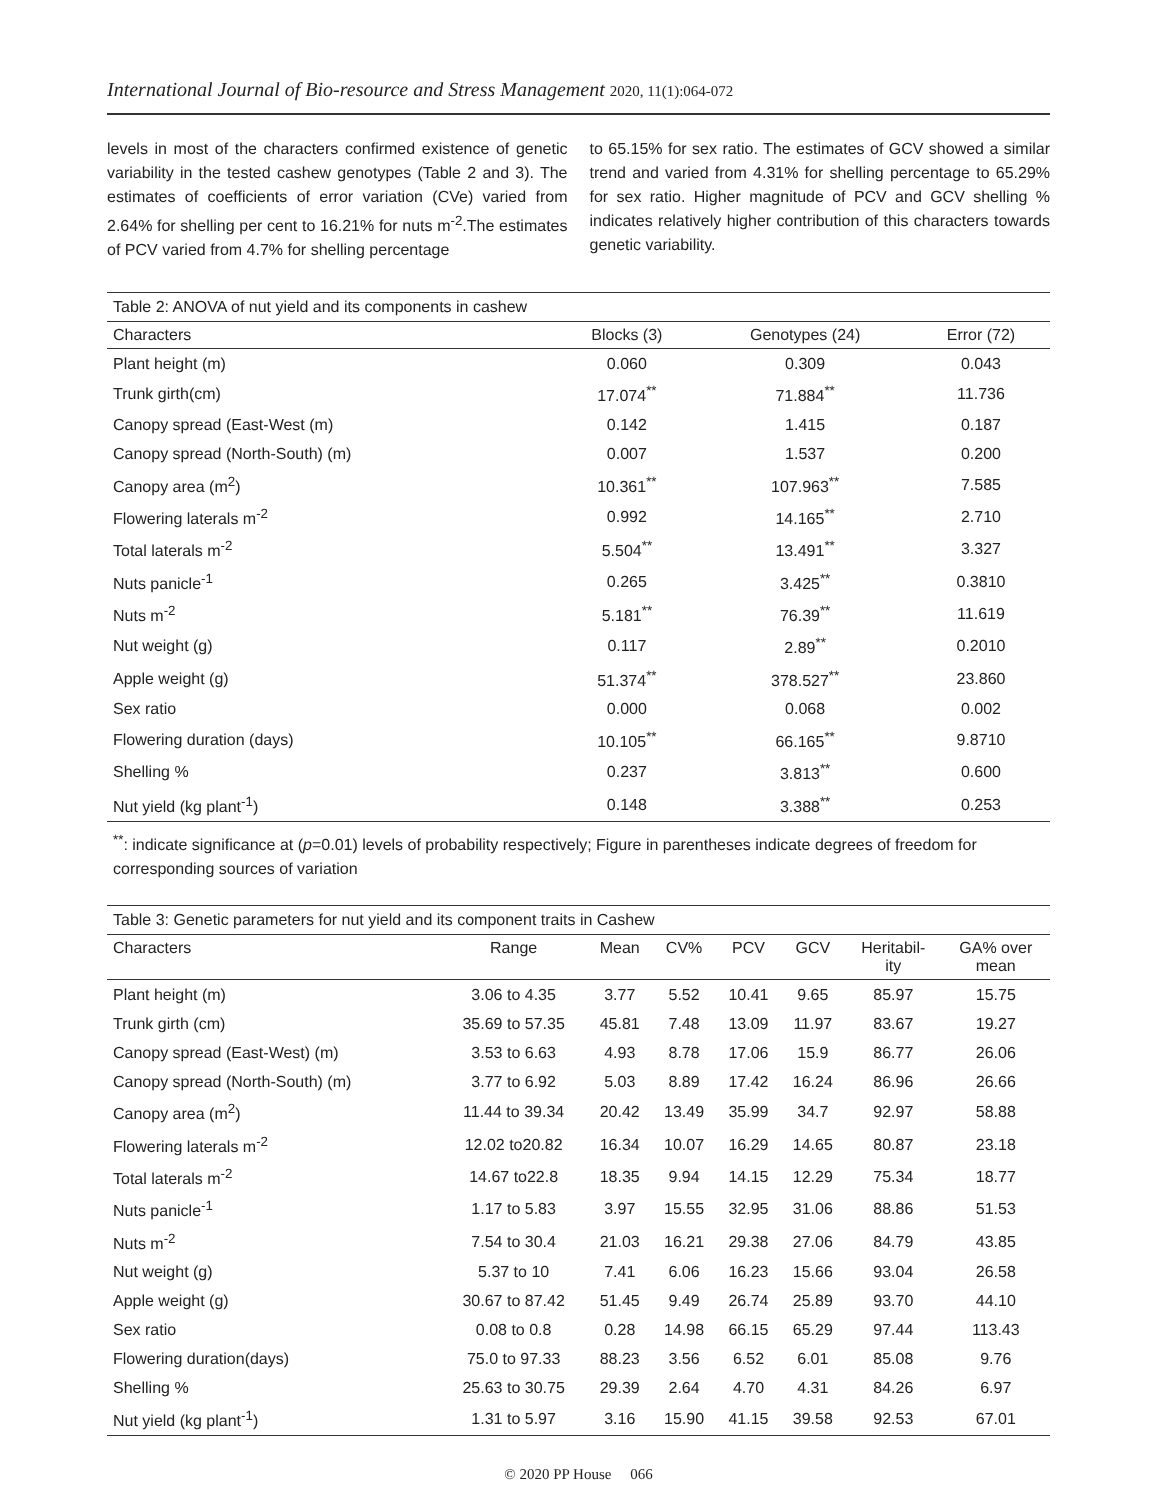International Journal of Bio-resource and Stress Management 2020, 11(1):064-072
levels in most of the characters confirmed existence of genetic variability in the tested cashew genotypes (Table 2 and 3). The estimates of coefficients of error variation (CVe) varied from 2.64% for shelling per cent to 16.21% for nuts m<sup>-2</sup>.The estimates of PCV varied from 4.7% for shelling percentage
to 65.15% for sex ratio. The estimates of GCV showed a similar trend and varied from 4.31% for shelling percentage to 65.29% for sex ratio. Higher magnitude of PCV and GCV shelling % indicates relatively higher contribution of this characters towards genetic variability.
Table 2: ANOVA of nut yield and its components in cashew
| Characters | Blocks (3) | Genotypes (24) | Error (72) |
| --- | --- | --- | --- |
| Plant height (m) | 0.060 | 0.309 | 0.043 |
| Trunk girth(cm) | 17.074<sup>**</sup> | 71.884<sup>**</sup> | 11.736 |
| Canopy spread (East-West (m) | 0.142 | 1.415 | 0.187 |
| Canopy spread (North-South) (m) | 0.007 | 1.537 | 0.200 |
| Canopy area (m<sup>2</sup>) | 10.361<sup>**</sup> | 107.963<sup>**</sup> | 7.585 |
| Flowering laterals m<sup>-2</sup> | 0.992 | 14.165<sup>**</sup> | 2.710 |
| Total laterals m<sup>-2</sup> | 5.504<sup>**</sup> | 13.491<sup>**</sup> | 3.327 |
| Nuts panicle<sup>-1</sup> | 0.265 | 3.425<sup>**</sup> | 0.3810 |
| Nuts m<sup>-2</sup> | 5.181<sup>**</sup> | 76.39<sup>**</sup> | 11.619 |
| Nut weight (g) | 0.117 | 2.89<sup>**</sup> | 0.2010 |
| Apple weight (g) | 51.374<sup>**</sup> | 378.527<sup>**</sup> | 23.860 |
| Sex ratio | 0.000 | 0.068 | 0.002 |
| Flowering duration (days) | 10.105<sup>**</sup> | 66.165<sup>**</sup> | 9.8710 |
| Shelling % | 0.237 | 3.813<sup>**</sup> | 0.600 |
| Nut yield (kg plant<sup>-1</sup>) | 0.148 | 3.388<sup>**</sup> | 0.253 |
<sup>**</sup>: indicate significance at (p=0.01) levels of probability respectively; Figure in parentheses indicate degrees of freedom for corresponding sources of variation
Table 3: Genetic parameters for nut yield and its component traits in Cashew
| Characters | Range | Mean | CV% | PCV | GCV | Heritabil- ity | GA% over mean |
| --- | --- | --- | --- | --- | --- | --- | --- |
| Plant height (m) | 3.06 to 4.35 | 3.77 | 5.52 | 10.41 | 9.65 | 85.97 | 15.75 |
| Trunk girth (cm) | 35.69 to 57.35 | 45.81 | 7.48 | 13.09 | 11.97 | 83.67 | 19.27 |
| Canopy spread (East-West) (m) | 3.53 to 6.63 | 4.93 | 8.78 | 17.06 | 15.9 | 86.77 | 26.06 |
| Canopy spread (North-South) (m) | 3.77 to 6.92 | 5.03 | 8.89 | 17.42 | 16.24 | 86.96 | 26.66 |
| Canopy area (m<sup>2</sup>) | 11.44 to 39.34 | 20.42 | 13.49 | 35.99 | 34.7 | 92.97 | 58.88 |
| Flowering laterals m<sup>-2</sup> | 12.02 to20.82 | 16.34 | 10.07 | 16.29 | 14.65 | 80.87 | 23.18 |
| Total laterals m<sup>-2</sup> | 14.67 to22.8 | 18.35 | 9.94 | 14.15 | 12.29 | 75.34 | 18.77 |
| Nuts panicle<sup>-1</sup> | 1.17 to 5.83 | 3.97 | 15.55 | 32.95 | 31.06 | 88.86 | 51.53 |
| Nuts m<sup>-2</sup> | 7.54 to 30.4 | 21.03 | 16.21 | 29.38 | 27.06 | 84.79 | 43.85 |
| Nut weight (g) | 5.37 to 10 | 7.41 | 6.06 | 16.23 | 15.66 | 93.04 | 26.58 |
| Apple weight (g) | 30.67 to 87.42 | 51.45 | 9.49 | 26.74 | 25.89 | 93.70 | 44.10 |
| Sex ratio | 0.08 to 0.8 | 0.28 | 14.98 | 66.15 | 65.29 | 97.44 | 113.43 |
| Flowering duration(days) | 75.0 to 97.33 | 88.23 | 3.56 | 6.52 | 6.01 | 85.08 | 9.76 |
| Shelling % | 25.63 to 30.75 | 29.39 | 2.64 | 4.70 | 4.31 | 84.26 | 6.97 |
| Nut yield (kg plant<sup>-1</sup>) | 1.31 to 5.97 | 3.16 | 15.90 | 41.15 | 39.58 | 92.53 | 67.01 |
© 2020 PP House 066